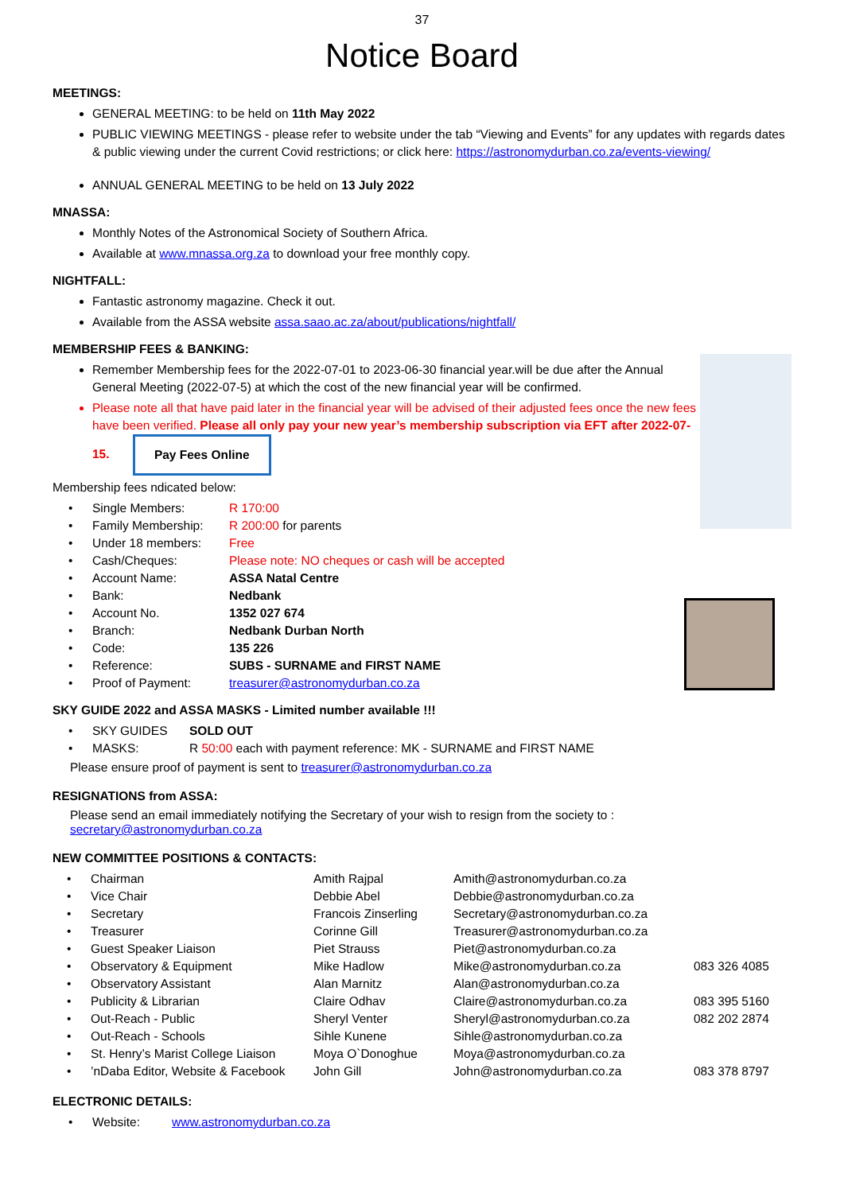37
Notice Board
MEETINGS:
GENERAL MEETING: to be held on 11th May 2022
PUBLIC VIEWING MEETINGS - please refer to website under the tab “Viewing and Events” for any updates with regards dates & public viewing under the current Covid restrictions; or click here: https://astronomydurban.co.za/events-viewing/
ANNUAL GENERAL MEETING to be held on 13 July 2022
MNASSA:
Monthly Notes of the Astronomical Society of Southern Africa.
Available at www.mnassa.org.za to download your free monthly copy.
NIGHTFALL:
Fantastic astronomy magazine. Check it out.
Available from the ASSA website assa.saao.ac.za/about/publications/nightfall/
MEMBERSHIP FEES & BANKING:
Remember Membership fees for the 2022-07-01 to 2023-06-30 financial year.will be due after the Annual General Meeting (2022-07-5) at which the cost of the new financial year will be confirmed.
Please note all that have paid later in the financial year will be advised of their adjusted fees once the new fees have been verified. Please all only pay your new year’s membership subscription via EFT after 2022-07-15. Pay Fees Online
Membership fees ndicated below:
| • | Single Members: | R 170:00 |
| • | Family Membership: | R 200:00 for parents |
| • | Under 18 members: | Free |
| • | Cash/Cheques: | Please note: NO cheques or cash will be accepted |
| • | Account Name: | ASSA Natal Centre |
| • | Bank: | Nedbank |
| • | Account No. | 1352 027 674 |
| • | Branch: | Nedbank Durban North |
| • | Code: | 135 226 |
| • | Reference: | SUBS - SURNAME and FIRST NAME |
| • | Proof of Payment: | treasurer@astronomydurban.co.za |
SKY GUIDE 2022 and ASSA MASKS - Limited number available !!!
| • | SKY GUIDES | SOLD OUT |
| • | MASKS: | R 50:00 each with payment reference: MK - SURNAME and FIRST NAME |
Please ensure proof of payment is sent to treasurer@astronomydurban.co.za
RESIGNATIONS from ASSA:
Please send an email immediately notifying the Secretary of your wish to resign from the society to :
secretary@astronomydurban.co.za
NEW COMMITTEE POSITIONS & CONTACTS:
| • | Chairman | Amith Rajpal | Amith@astronomydurban.co.za | |
| • | Vice Chair | Debbie Abel | Debbie@astronomydurban.co.za | |
| • | Secretary | Francois Zinserling | Secretary@astronomydurban.co.za | |
| • | Treasurer | Corinne Gill | Treasurer@astronomydurban.co.za | |
| • | Guest Speaker Liaison | Piet Strauss | Piet@astronomydurban.co.za | |
| • | Observatory & Equipment | Mike Hadlow | Mike@astronomydurban.co.za | 083 326 4085 |
| • | Observatory Assistant | Alan Marnitz | Alan@astronomydurban.co.za | |
| • | Publicity & Librarian | Claire Odhav | Claire@astronomydurban.co.za | 083 395 5160 |
| • | Out-Reach - Public | Sheryl Venter | Sheryl@astronomydurban.co.za | 082 202 2874 |
| • | Out-Reach - Schools | Sihle Kunene | Sihle@astronomydurban.co.za | |
| • | St. Henry’s Marist College Liaison | Moya O`Donoghue | Moya@astronomydurban.co.za | |
| • | ’nDaba Editor, Website & Facebook | John Gill | John@astronomydurban.co.za | 083 378 8797 |
ELECTRONIC DETAILS:
| • | Website: | www.astronomydurban.co.za |